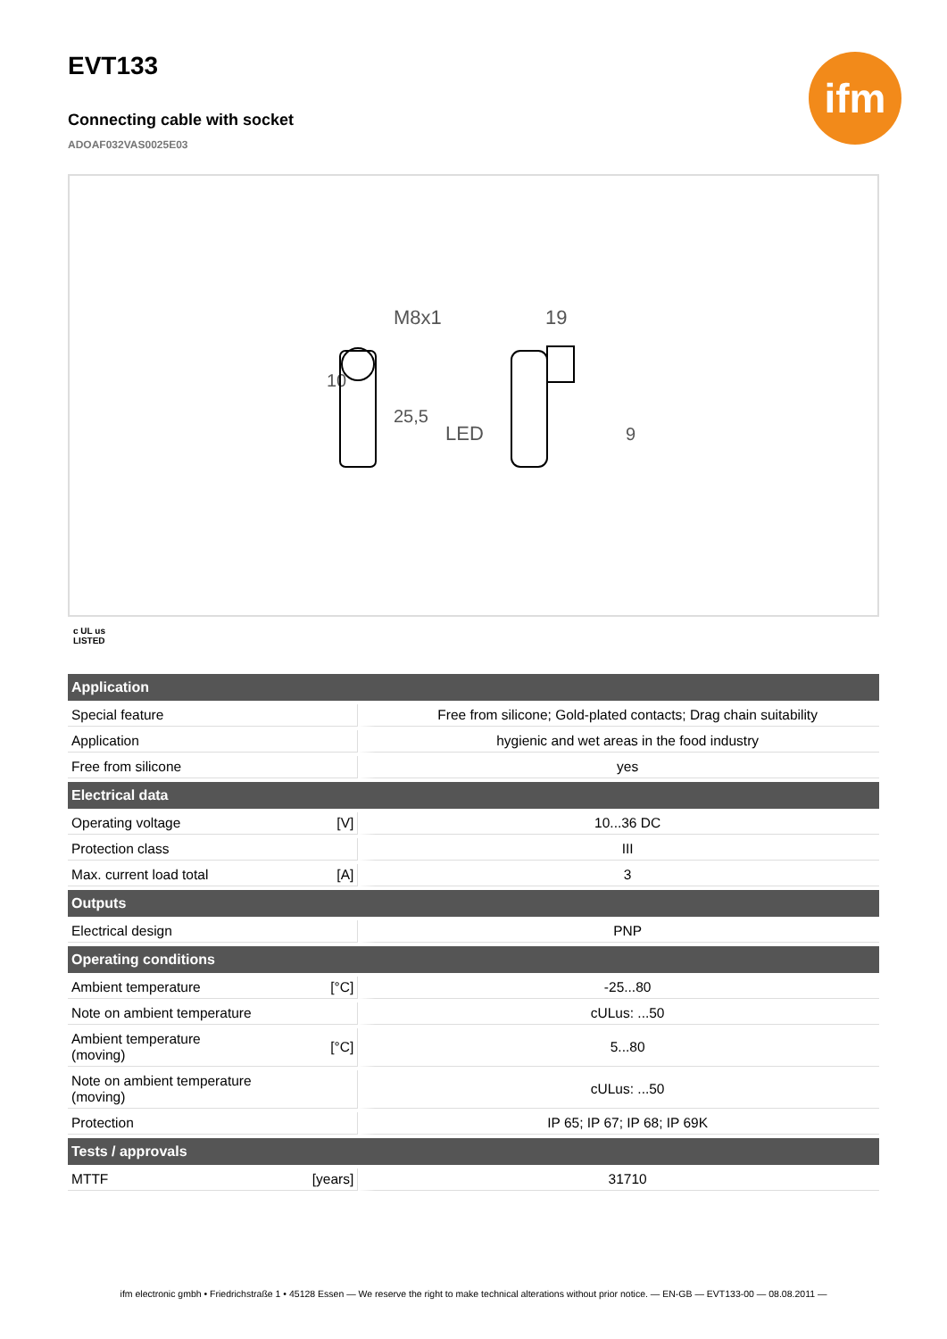EVT133
ifm
Connecting cable with socket
ADOAF032VAS0025E03
M8x1
19
LED
10
25,5
9
c UL us
LISTED
| Application | | |
| --- | --- | --- |
| Special feature | | Free from silicone; Gold-plated contacts; Drag chain suitability |
| Application | | hygienic and wet areas in the food industry |
| Free from silicone | | yes |
| Electrical data | | |
| Operating voltage | [V] | 10...36 DC |
| Protection class | | III |
| Max. current load total | [A] | 3 |
| Outputs | | |
| Electrical design | | PNP |
| Operating conditions | | |
| Ambient temperature | [°C] | -25...80 |
| Note on ambient temperature | | cULus: ...50 |
| Ambient temperature (moving) | [°C] | 5...80 |
| Note on ambient temperature (moving) | | cULus: ...50 |
| Protection | | IP 65; IP 67; IP 68; IP 69K |
| Tests / approvals | | |
| MTTF | [years] | 31710 |
ifm electronic gmbh • Friedrichstraße 1 • 45128 Essen — We reserve the right to make technical alterations without prior notice. — EN-GB — EVT133-00 — 08.08.2011 —